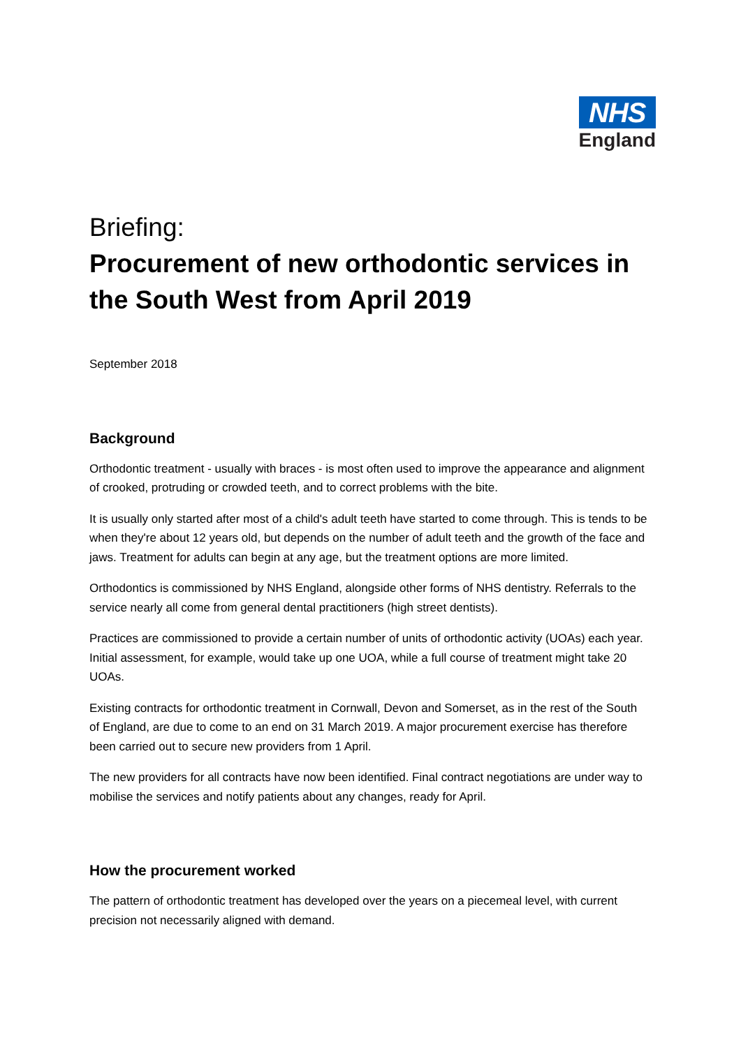NHS
England
Briefing:
Procurement of new orthodontic services in the South West from April 2019
September 2018
Background
Orthodontic treatment - usually with braces - is most often used to improve the appearance and alignment of crooked, protruding or crowded teeth, and to correct problems with the bite.
It is usually only started after most of a child's adult teeth have started to come through. This is tends to be when they're about 12 years old, but depends on the number of adult teeth and the growth of the face and jaws. Treatment for adults can begin at any age, but the treatment options are more limited.
Orthodontics is commissioned by NHS England, alongside other forms of NHS dentistry. Referrals to the service nearly all come from general dental practitioners (high street dentists).
Practices are commissioned to provide a certain number of units of orthodontic activity (UOAs) each year. Initial assessment, for example, would take up one UOA, while a full course of treatment might take 20 UOAs.
Existing contracts for orthodontic treatment in Cornwall, Devon and Somerset, as in the rest of the South of England, are due to come to an end on 31 March 2019. A major procurement exercise has therefore been carried out to secure new providers from 1 April.
The new providers for all contracts have now been identified. Final contract negotiations are under way to mobilise the services and notify patients about any changes, ready for April.
How the procurement worked
The pattern of orthodontic treatment has developed over the years on a piecemeal level, with current precision not necessarily aligned with demand.